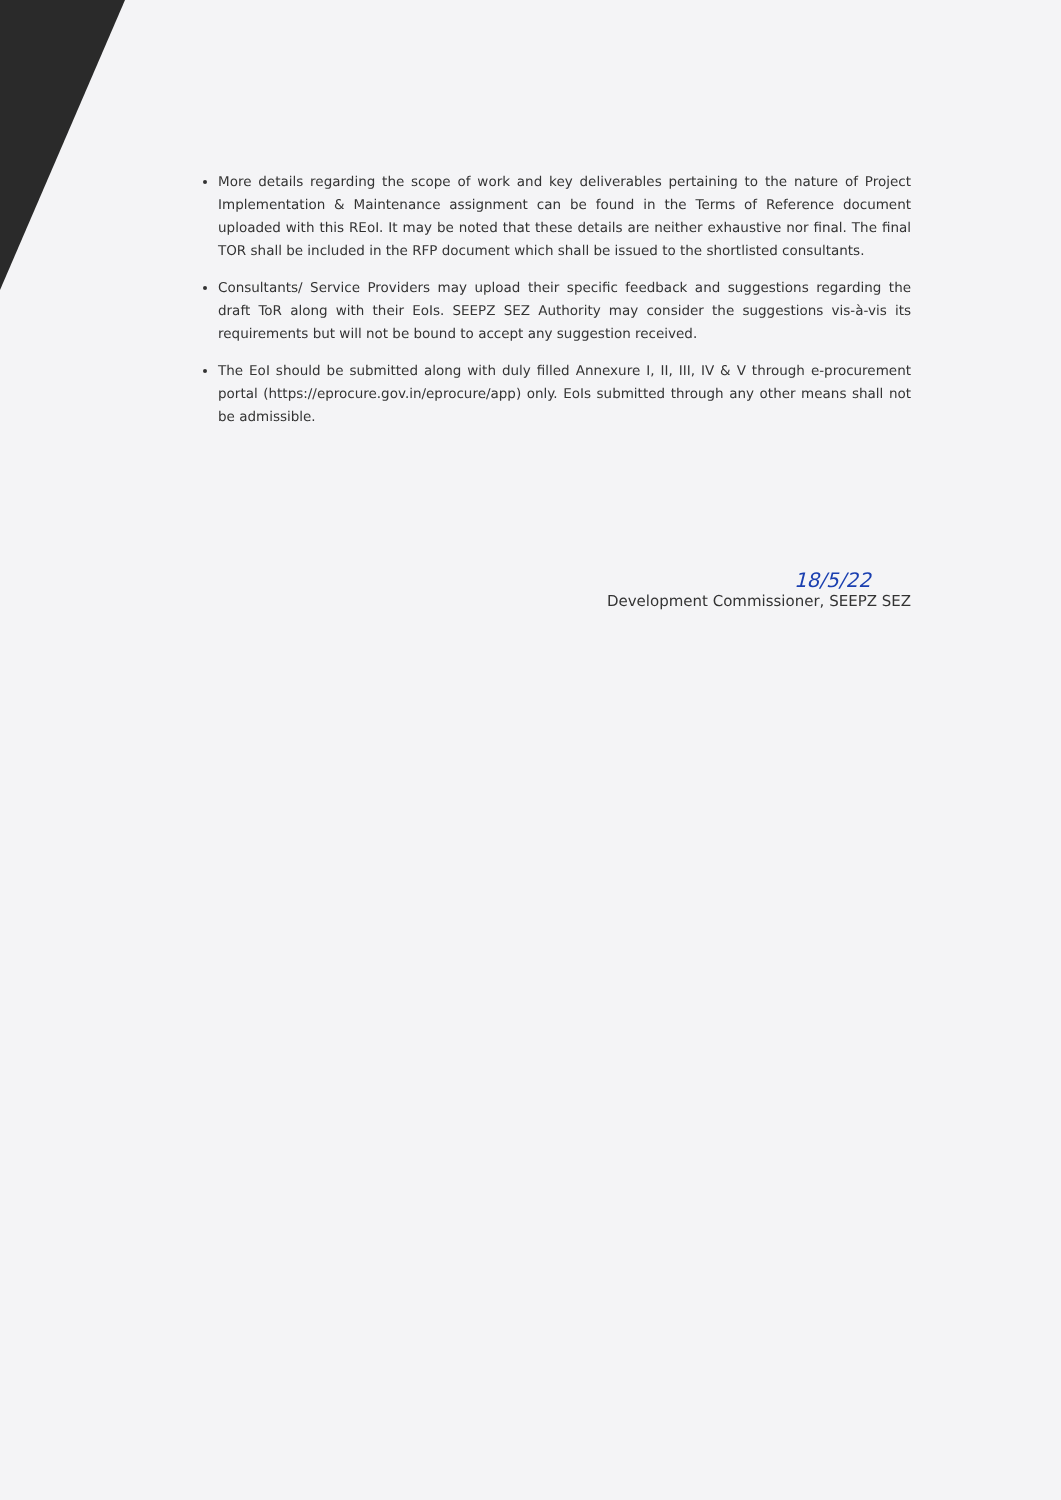More details regarding the scope of work and key deliverables pertaining to the nature of Project Implementation & Maintenance assignment can be found in the Terms of Reference document uploaded with this REoI. It may be noted that these details are neither exhaustive nor final. The final TOR shall be included in the RFP document which shall be issued to the shortlisted consultants.
Consultants/ Service Providers may upload their specific feedback and suggestions regarding the draft ToR along with their EoIs. SEEPZ SEZ Authority may consider the suggestions vis-à-vis its requirements but will not be bound to accept any suggestion received.
The EoI should be submitted along with duly filled Annexure I, II, III, IV & V through e-procurement portal (https://eprocure.gov.in/eprocure/app) only. EoIs submitted through any other means shall not be admissible.
18/5/22
Development Commissioner, SEEPZ SEZ